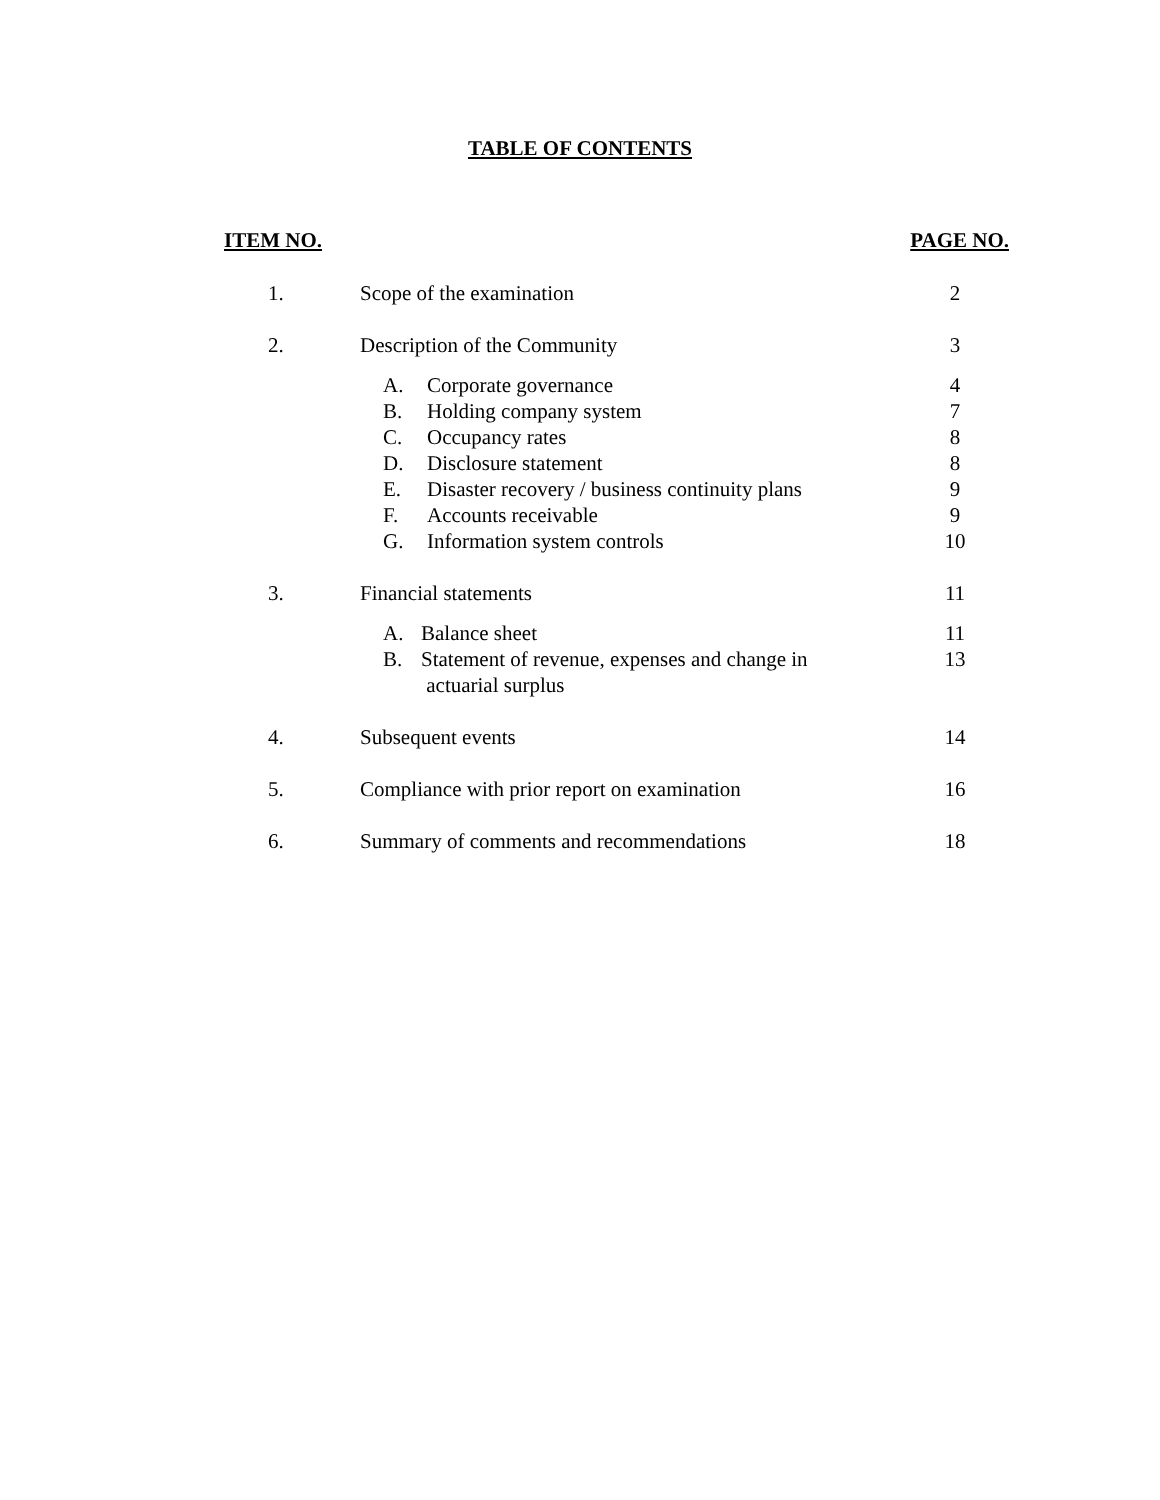TABLE OF CONTENTS
ITEM NO. PAGE NO.
1. Scope of the examination 2
2. Description of the Community 3
A. Corporate governance 4
B. Holding company system 7
C. Occupancy rates 8
D. Disclosure statement 8
E. Disaster recovery / business continuity plans 9
F. Accounts receivable 9
G. Information system controls 10
3. Financial statements 11
A. Balance sheet 11
B. Statement of revenue, expenses and change in
actuarial surplus 13
4. Subsequent events 14
5. Compliance with prior report on examination 16
6. Summary of comments and recommendations 18